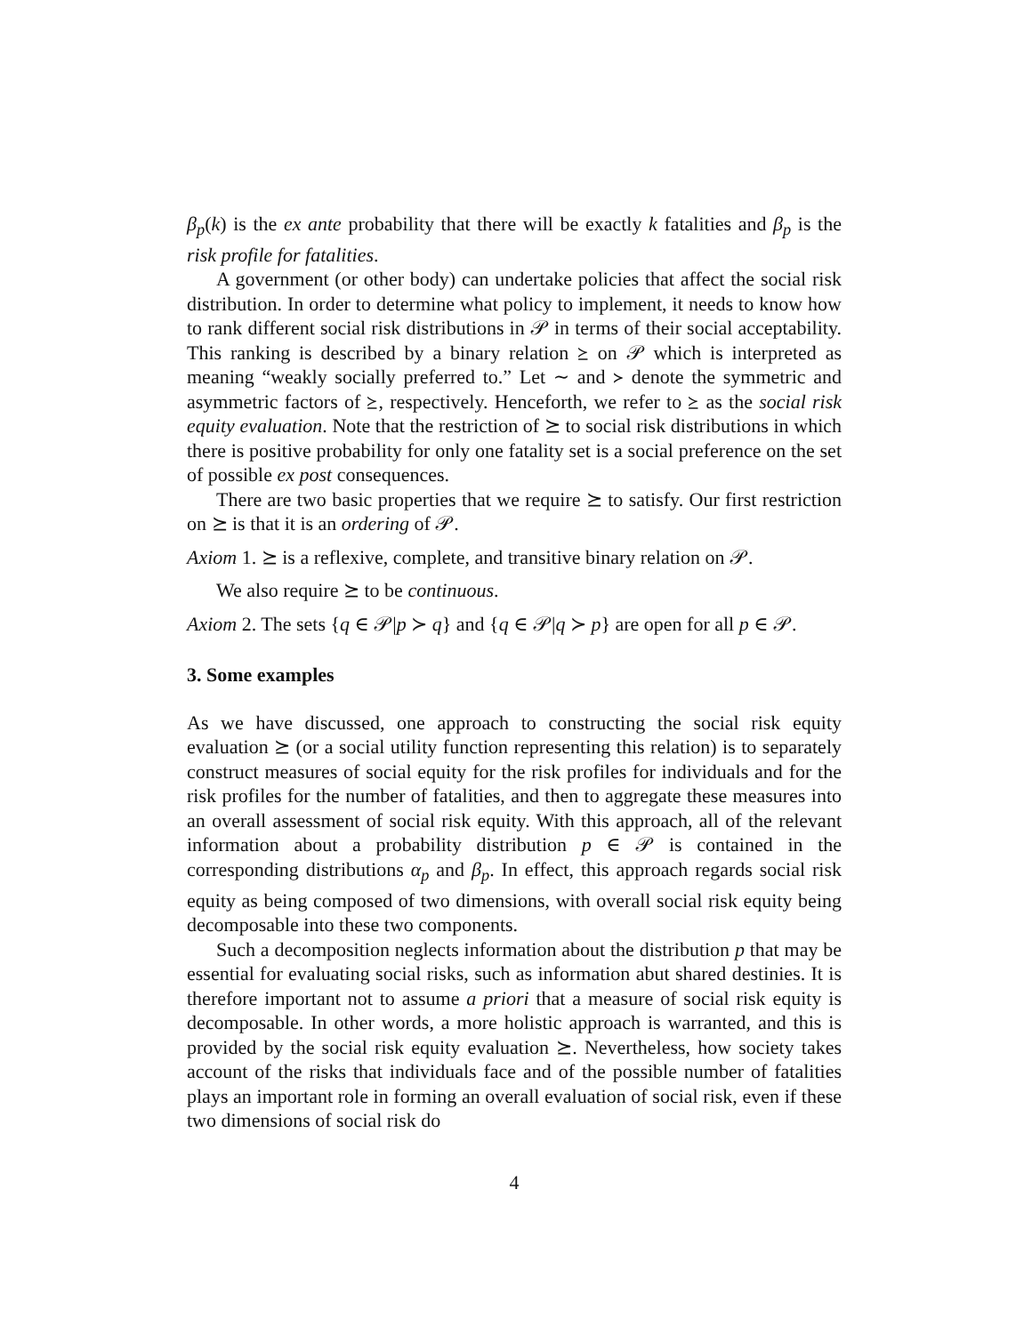β<sub>p</sub>(k) is the ex ante probability that there will be exactly k fatalities and β<sub>p</sub> is the risk profile for fatalities.
A government (or other body) can undertake policies that affect the social risk distribution. In order to determine what policy to implement, it needs to know how to rank different social risk distributions in 𝒫 in terms of their social acceptability. This ranking is described by a binary relation ⪰ on 𝒫 which is interpreted as meaning “weakly socially preferred to.” Let ∼ and ≻ denote the symmetric and asymmetric factors of ⪰, respectively. Henceforth, we refer to ⪰ as the social risk equity evaluation. Note that the restriction of ⪰ to social risk distributions in which there is positive probability for only one fatality set is a social preference on the set of possible ex post consequences.
There are two basic properties that we require ⪰ to satisfy. Our first restriction on ⪰ is that it is an ordering of 𝒫.
Axiom 1. ⪰ is a reflexive, complete, and transitive binary relation on 𝒫.
We also require ⪰ to be continuous.
Axiom 2. The sets {q ∈ 𝒫|p ≻ q} and {q ∈ 𝒫|q ≻ p} are open for all p ∈ 𝒫.
3. Some examples
As we have discussed, one approach to constructing the social risk equity evaluation ⪰ (or a social utility function representing this relation) is to separately construct measures of social equity for the risk profiles for individuals and for the risk profiles for the number of fatalities, and then to aggregate these measures into an overall assessment of social risk equity. With this approach, all of the relevant information about a probability distribution p ∈ 𝒫 is contained in the corresponding distributions α<sub>p</sub> and β<sub>p</sub>. In effect, this approach regards social risk equity as being composed of two dimensions, with overall social risk equity being decomposable into these two components.
Such a decomposition neglects information about the distribution p that may be essential for evaluating social risks, such as information abut shared destinies. It is therefore important not to assume a priori that a measure of social risk equity is decomposable. In other words, a more holistic approach is warranted, and this is provided by the social risk equity evaluation ⪰. Nevertheless, how society takes account of the risks that individuals face and of the possible number of fatalities plays an important role in forming an overall evaluation of social risk, even if these two dimensions of social risk do
4